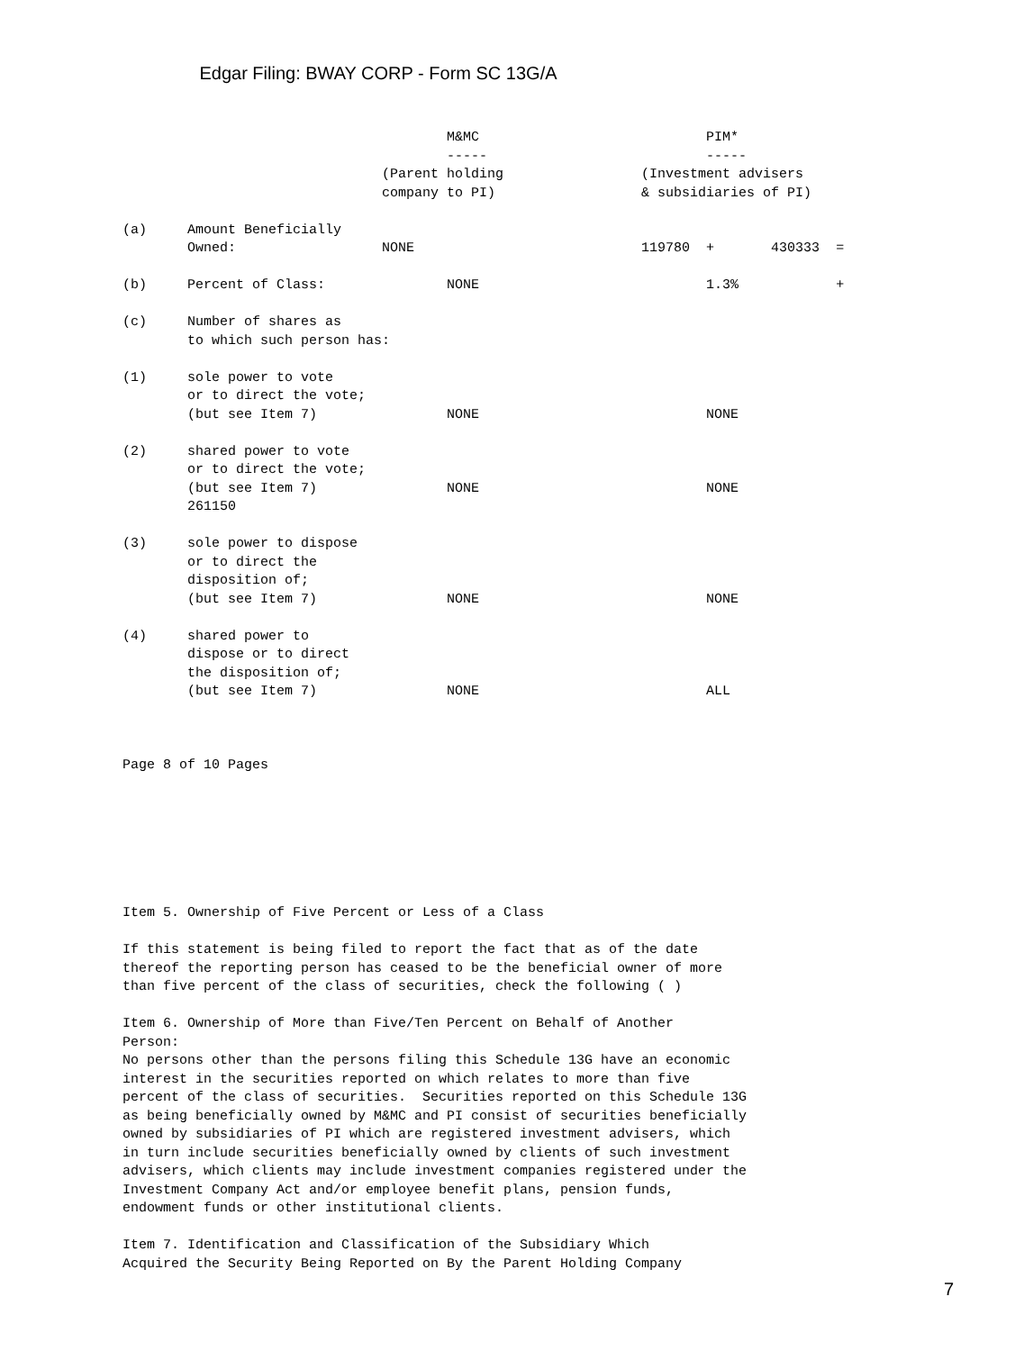Edgar Filing: BWAY CORP - Form SC 13G/A
                                        M&MC                            PIM*
                                        -----                           -----
                                (Parent holding                 (Investment advisers
                                company to PI)                  & subsidiaries of PI)

(a)     Amount Beneficially
        Owned:                  NONE                            119780  +       430333  =

(b)     Percent of Class:               NONE                            1.3%            +

(c)     Number of shares as
        to which such person has:

(1)     sole power to vote
        or to direct the vote;
        (but see Item 7)                NONE                            NONE

(2)     shared power to vote
        or to direct the vote;
        (but see Item 7)                NONE                            NONE
        261150

(3)     sole power to dispose
        or to direct the
        disposition of;
        (but see Item 7)                NONE                            NONE

(4)     shared power to
        dispose or to direct
        the disposition of;
        (but see Item 7)                NONE                            ALL



Page 8 of 10 Pages







Item 5. Ownership of Five Percent or Less of a Class

If this statement is being filed to report the fact that as of the date
thereof the reporting person has ceased to be the beneficial owner of more
than five percent of the class of securities, check the following ( )

Item 6. Ownership of More than Five/Ten Percent on Behalf of Another
Person:
No persons other than the persons filing this Schedule 13G have an economic
interest in the securities reported on which relates to more than five
percent of the class of securities.  Securities reported on this Schedule 13G
as being beneficially owned by M&MC and PI consist of securities beneficially
owned by subsidiaries of PI which are registered investment advisers, which
in turn include securities beneficially owned by clients of such investment
advisers, which clients may include investment companies registered under the
Investment Company Act and/or employee benefit plans, pension funds,
endowment funds or other institutional clients.

Item 7. Identification and Classification of the Subsidiary Which
Acquired the Security Being Reported on By the Parent Holding Company
7